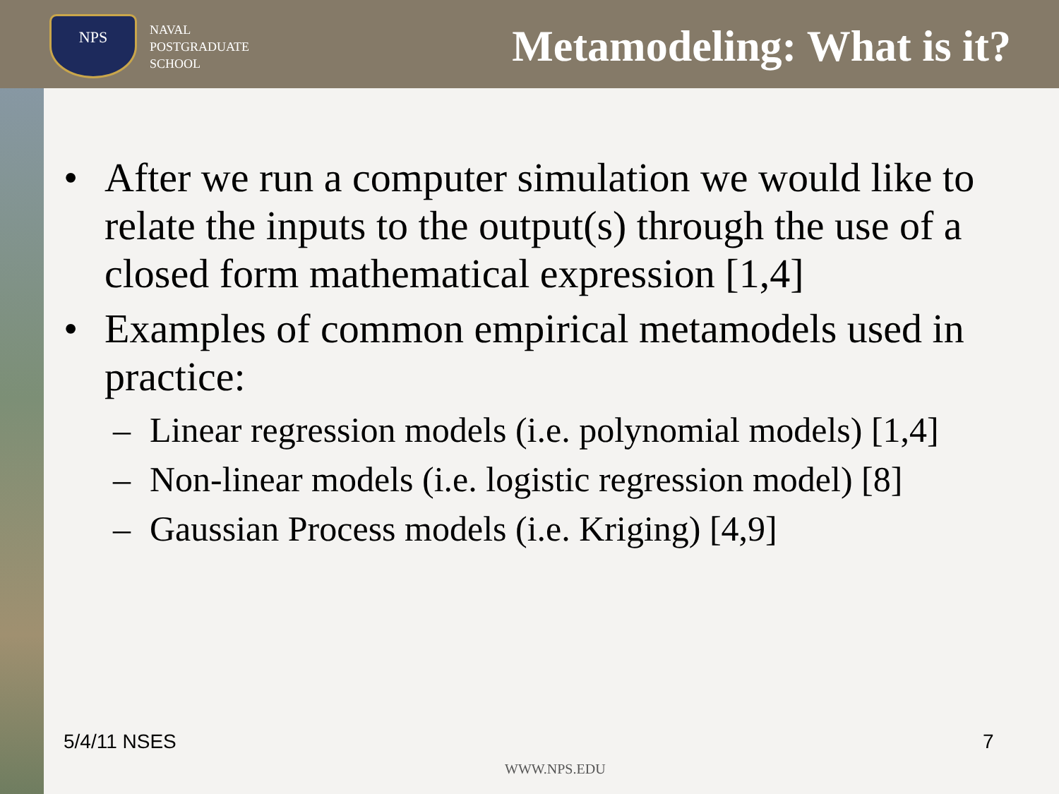NPS
NAVAL
POSTGRADUATE
SCHOOL
Metamodeling: What is it?
• After we run a computer simulation we would like to relate the inputs to the output(s) through the use of a closed form mathematical expression [1,4]
• Examples of common empirical metamodels used in practice:
– Linear regression models (i.e. polynomial models) [1,4]
– Non-linear models (i.e. logistic regression model) [8]
– Gaussian Process models (i.e. Kriging) [4,9]
5/4/11 NSES 7
WWW.NPS.EDU